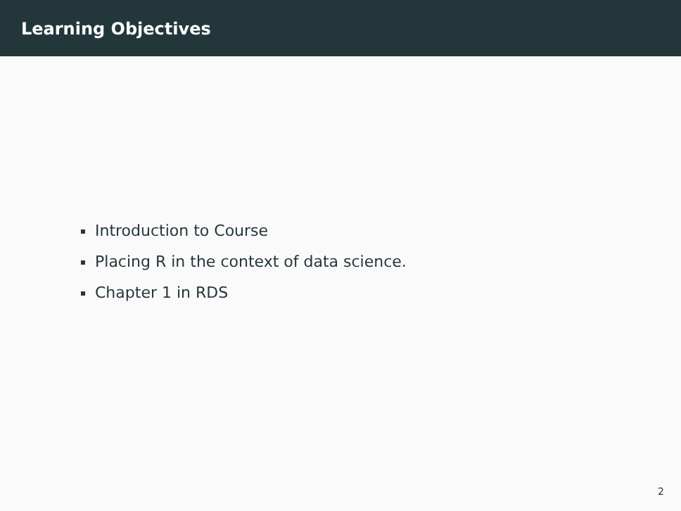Learning Objectives
Introduction to Course
Placing R in the context of data science.
Chapter 1 in RDS
2